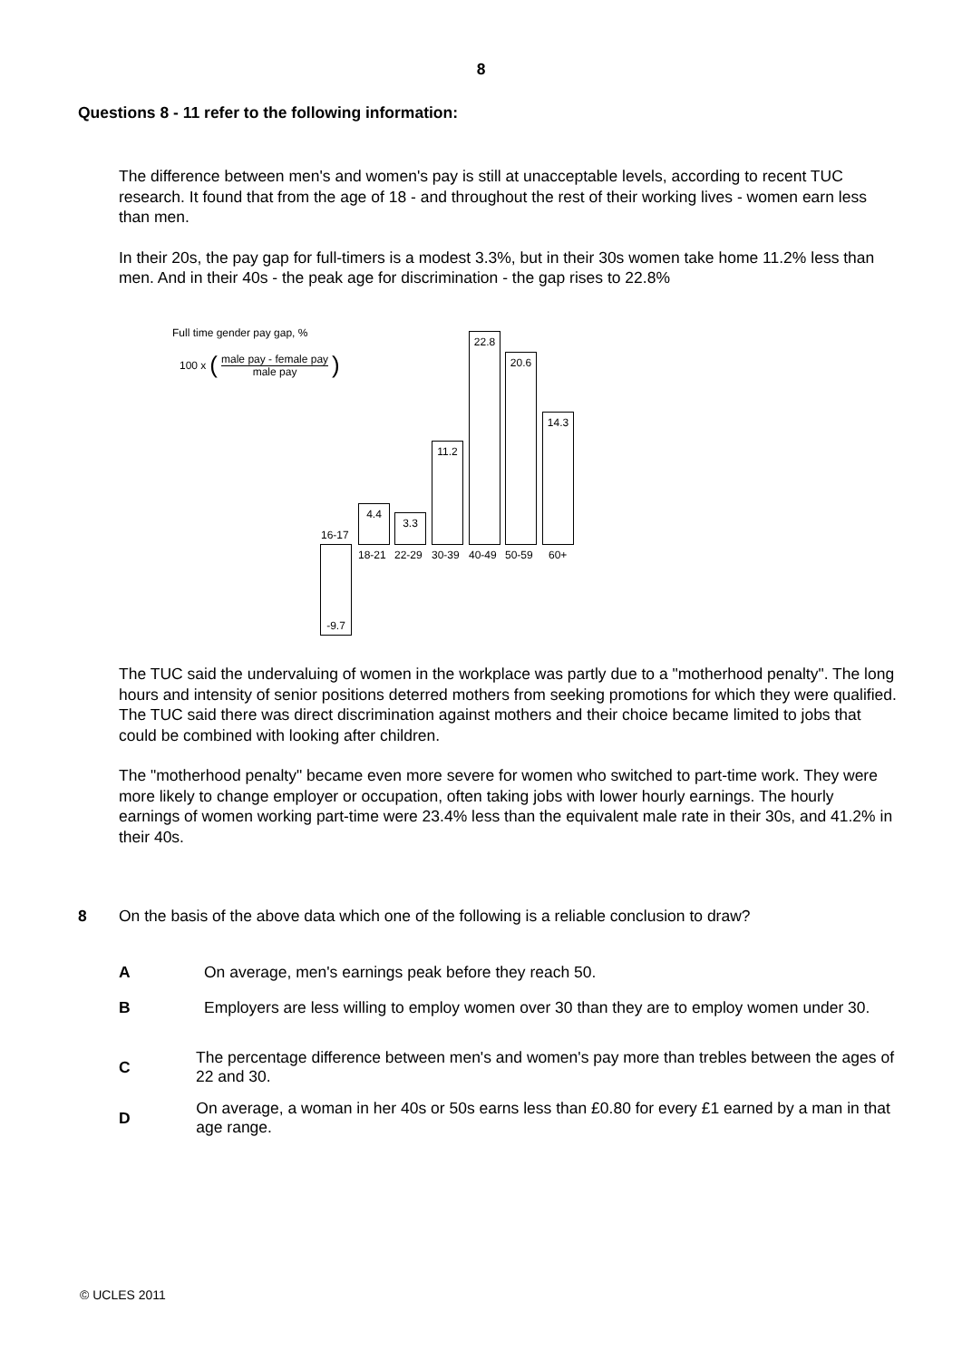8
Questions 8 - 11 refer to the following information:
The difference between men's and women's pay is still at unacceptable levels, according to recent TUC research. It found that from the age of 18 - and throughout the rest of their working lives - women earn less than men.
In their 20s, the pay gap for full-timers is a modest 3.3%, but in their 30s women take home 11.2% less than men. And in their 40s - the peak age for discrimination - the gap rises to 22.8%
Full time gender pay gap, %
100 x (male pay - female pay
male pay)
-9.7
16-17
4.4
3.3
11.2
22.8
20.6
14.3
18-21 22-29 30-39 40-49 50-59 60+
The TUC said the undervaluing of women in the workplace was partly due to a "motherhood penalty". The long hours and intensity of senior positions deterred mothers from seeking promotions for which they were qualified. The TUC said there was direct discrimination against mothers and their choice became limited to jobs that could be combined with looking after children.
The "motherhood penalty" became even more severe for women who switched to part-time work. They were more likely to change employer or occupation, often taking jobs with lower hourly earnings. The hourly earnings of women working part-time were 23.4% less than the equivalent male rate in their 30s, and 41.2% in their 40s.
8 On the basis of the above data which one of the following is a reliable conclusion to draw?
A On average, men's earnings peak before they reach 50.
B Employers are less willing to employ women over 30 than they are to employ women under 30.
C The percentage difference between men's and women's pay more than trebles between the ages of 22 and 30.
D On average, a woman in her 40s or 50s earns less than £0.80 for every £1 earned by a man in that age range.
© UCLES 2011